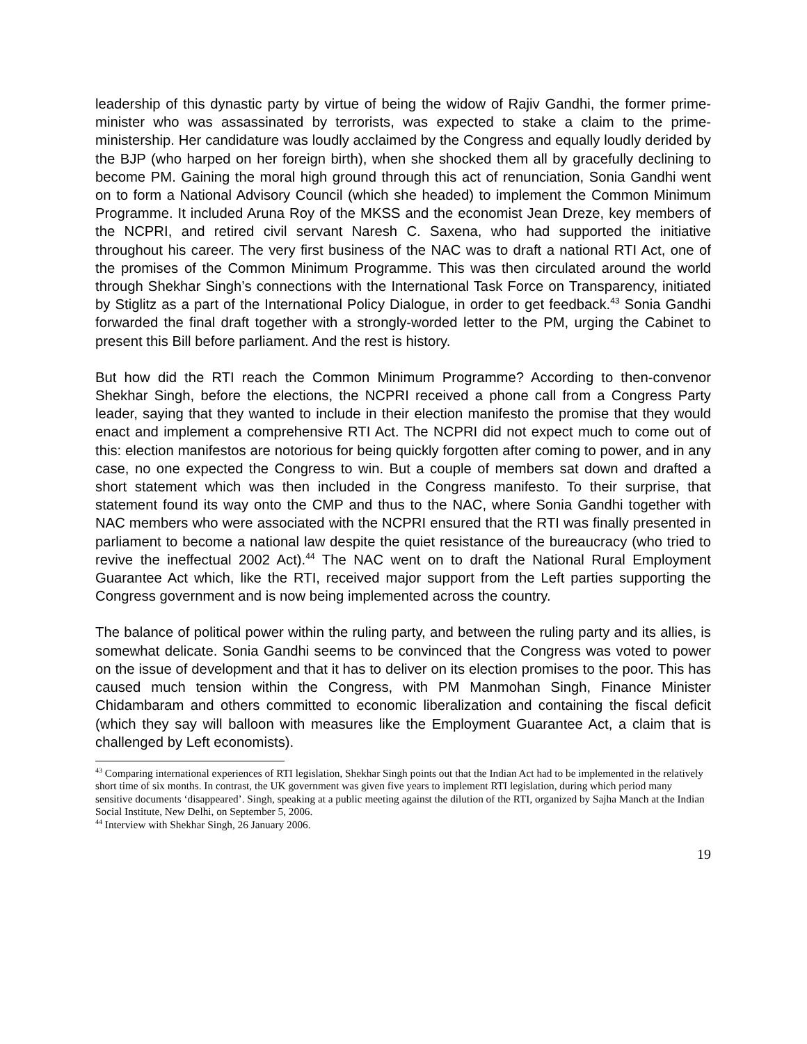leadership of this dynastic party by virtue of being the widow of Rajiv Gandhi, the former prime-minister who was assassinated by terrorists, was expected to stake a claim to the prime-ministership. Her candidature was loudly acclaimed by the Congress and equally loudly derided by the BJP (who harped on her foreign birth), when she shocked them all by gracefully declining to become PM. Gaining the moral high ground through this act of renunciation, Sonia Gandhi went on to form a National Advisory Council (which she headed) to implement the Common Minimum Programme. It included Aruna Roy of the MKSS and the economist Jean Dreze, key members of the NCPRI, and retired civil servant Naresh C. Saxena, who had supported the initiative throughout his career. The very first business of the NAC was to draft a national RTI Act, one of the promises of the Common Minimum Programme. This was then circulated around the world through Shekhar Singh’s connections with the International Task Force on Transparency, initiated by Stiglitz as a part of the International Policy Dialogue, in order to get feedback.<sup>43</sup> Sonia Gandhi forwarded the final draft together with a strongly-worded letter to the PM, urging the Cabinet to present this Bill before parliament. And the rest is history.
But how did the RTI reach the Common Minimum Programme? According to then-convenor Shekhar Singh, before the elections, the NCPRI received a phone call from a Congress Party leader, saying that they wanted to include in their election manifesto the promise that they would enact and implement a comprehensive RTI Act. The NCPRI did not expect much to come out of this: election manifestos are notorious for being quickly forgotten after coming to power, and in any case, no one expected the Congress to win. But a couple of members sat down and drafted a short statement which was then included in the Congress manifesto. To their surprise, that statement found its way onto the CMP and thus to the NAC, where Sonia Gandhi together with NAC members who were associated with the NCPRI ensured that the RTI was finally presented in parliament to become a national law despite the quiet resistance of the bureaucracy (who tried to revive the ineffectual 2002 Act).<sup>44</sup> The NAC went on to draft the National Rural Employment Guarantee Act which, like the RTI, received major support from the Left parties supporting the Congress government and is now being implemented across the country.
The balance of political power within the ruling party, and between the ruling party and its allies, is somewhat delicate. Sonia Gandhi seems to be convinced that the Congress was voted to power on the issue of development and that it has to deliver on its election promises to the poor. This has caused much tension within the Congress, with PM Manmohan Singh, Finance Minister Chidambaram and others committed to economic liberalization and containing the fiscal deficit (which they say will balloon with measures like the Employment Guarantee Act, a claim that is challenged by Left economists).
<sup>43</sup> Comparing international experiences of RTI legislation, Shekhar Singh points out that the Indian Act had to be implemented in the relatively short time of six months. In contrast, the UK government was given five years to implement RTI legislation, during which period many sensitive documents ‘disappeared’. Singh, speaking at a public meeting against the dilution of the RTI, organized by Sajha Manch at the Indian Social Institute, New Delhi, on September 5, 2006.
<sup>44</sup> Interview with Shekhar Singh, 26 January 2006.
19